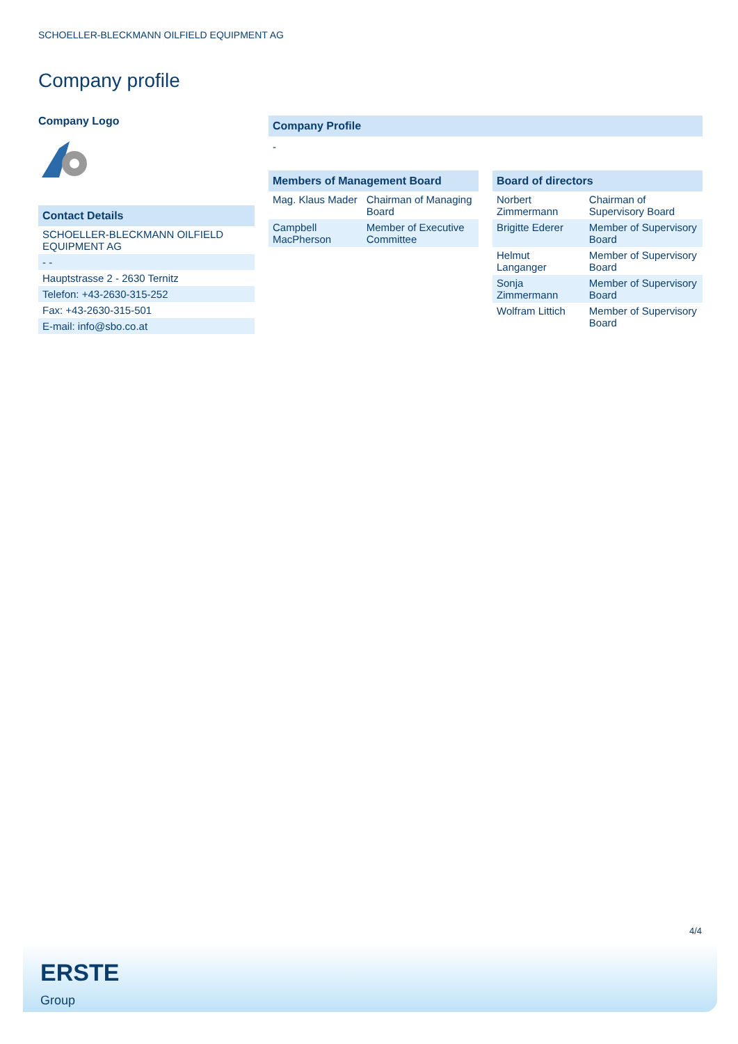SCHOELLER-BLECKMANN OILFIELD EQUIPMENT AG
Company profile
Company Logo
Contact Details
| SCHOELLER-BLECKMANN OILFIELD EQUIPMENT AG |
| - - |
| Hauptstrasse 2 - 2630 Ternitz |
| Telefon: +43-2630-315-252 |
| Fax: +43-2630-315-501 |
| E-mail: info@sbo.co.at |
Company Profile
-
Members of Management Board
| Mag. Klaus Mader | Chairman of Managing Board |
| Campbell MacPherson | Member of Executive Committee |
Board of directors
| Norbert Zimmermann | Chairman of Supervisory Board |
| Brigitte Ederer | Member of Supervisory Board |
| Helmut Langanger | Member of Supervisory Board |
| Sonja Zimmermann | Member of Supervisory Board |
| Wolfram Littich | Member of Supervisory Board |
4/4
ERSTE
Group